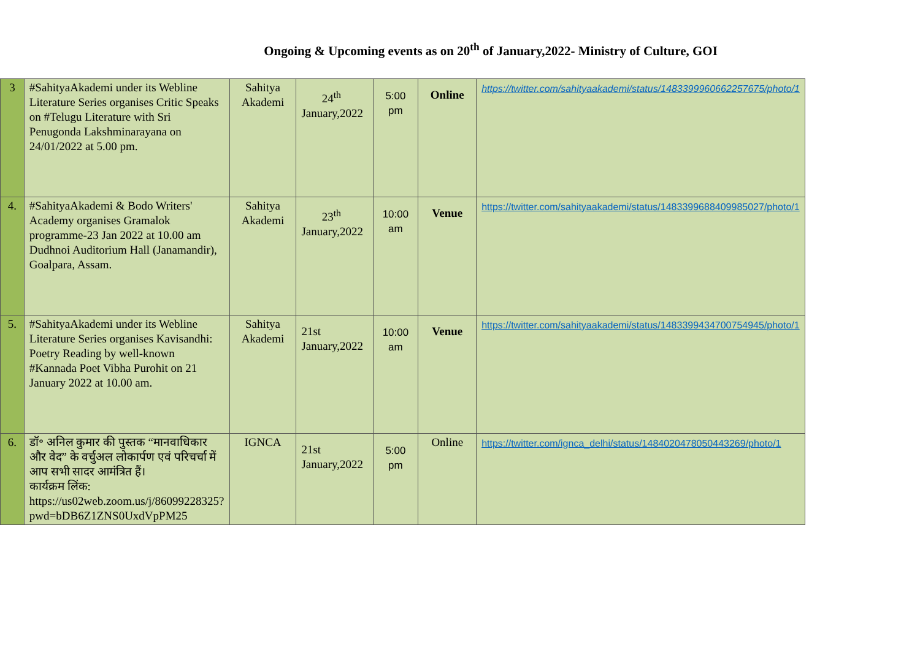Ongoing & Upcoming events as on 20<sup>th</sup> of January,2022- Ministry of Culture, GOI
| 3 | #SahityaAkademi under its Webline Literature Series organises Critic Speaks on #Telugu Literature with Sri Penugonda Lakshminarayana on 24/01/2022 at 5.00 pm. | Sahitya Akademi | 24<sup>th</sup> January,2022 | 5:00 pm | Online | https://twitter.com/sahityaakademi/status/1483399960662257675/photo/1 |
| 4. | #SahityaAkademi & Bodo Writers' Academy organises Gramalok programme-23 Jan 2022 at 10.00 am Dudhnoi Auditorium Hall (Janamandir), Goalpara, Assam. | Sahitya Akademi | 23<sup>th</sup> January,2022 | 10:00 am | Venue | https://twitter.com/sahityaakademi/status/1483399688409985027/photo/1 |
| 5. | #SahityaAkademi under its Webline Literature Series organises Kavisandhi: Poetry Reading by well-known #Kannada Poet Vibha Purohit on 21 January 2022 at 10.00 am. | Sahitya Akademi | 21st January,2022 | 10:00 am | Venue | https://twitter.com/sahityaakademi/status/1483399434700754945/photo/1 |
| 6. | डॉ॰ अनिल कुमार की पुस्तक “मानवाधिकार और वेद” के वर्चुअल लोकार्पण एवं परिचर्चा में आप सभी सादर आमंत्रित हैं। कार्यक्रम लिंक: https://us02web.zoom.us/j/86099228325?pwd=bDB6Z1ZNS0UxdVpPM25 | IGNCA | 21st January,2022 | 5:00 pm | Online | https://twitter.com/ignca_delhi/status/1484020478050443269/photo/1 |